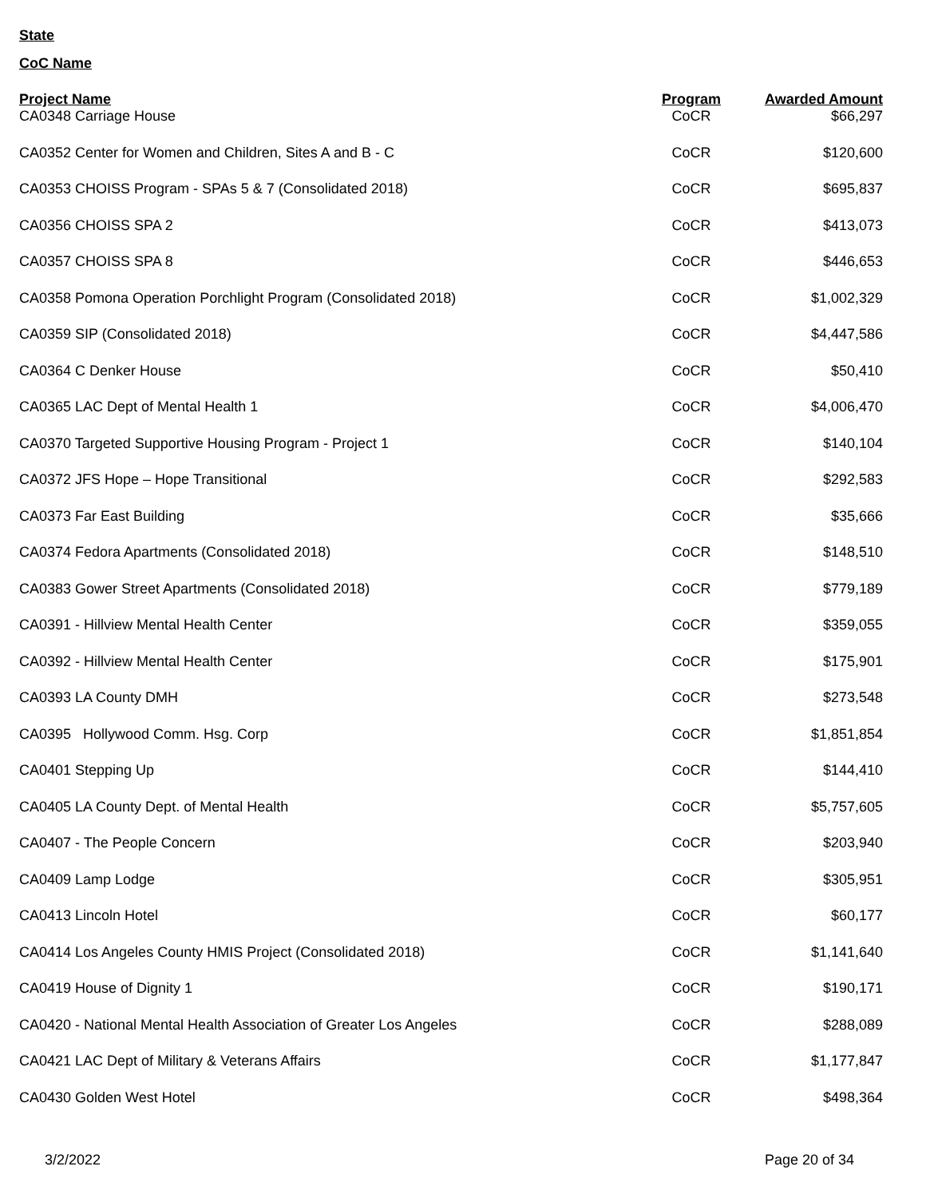State
CoC Name
| Project Name | Program | Awarded Amount |
| --- | --- | --- |
| CA0348 Carriage House | CoCR | $66,297 |
| CA0352 Center for Women and Children, Sites A and B - C | CoCR | $120,600 |
| CA0353 CHOISS Program - SPAs 5 & 7 (Consolidated 2018) | CoCR | $695,837 |
| CA0356 CHOISS SPA 2 | CoCR | $413,073 |
| CA0357 CHOISS SPA 8 | CoCR | $446,653 |
| CA0358 Pomona Operation Porchlight Program (Consolidated 2018) | CoCR | $1,002,329 |
| CA0359 SIP (Consolidated 2018) | CoCR | $4,447,586 |
| CA0364 C Denker House | CoCR | $50,410 |
| CA0365 LAC Dept of Mental Health 1 | CoCR | $4,006,470 |
| CA0370 Targeted Supportive Housing Program - Project 1 | CoCR | $140,104 |
| CA0372 JFS Hope – Hope Transitional | CoCR | $292,583 |
| CA0373 Far East Building | CoCR | $35,666 |
| CA0374 Fedora Apartments (Consolidated 2018) | CoCR | $148,510 |
| CA0383 Gower Street Apartments (Consolidated 2018) | CoCR | $779,189 |
| CA0391 - Hillview Mental Health Center | CoCR | $359,055 |
| CA0392 - Hillview Mental Health Center | CoCR | $175,901 |
| CA0393 LA County DMH | CoCR | $273,548 |
| CA0395 Hollywood Comm. Hsg. Corp | CoCR | $1,851,854 |
| CA0401 Stepping Up | CoCR | $144,410 |
| CA0405 LA County Dept. of Mental Health | CoCR | $5,757,605 |
| CA0407 - The People Concern | CoCR | $203,940 |
| CA0409 Lamp Lodge | CoCR | $305,951 |
| CA0413 Lincoln Hotel | CoCR | $60,177 |
| CA0414 Los Angeles County HMIS Project (Consolidated 2018) | CoCR | $1,141,640 |
| CA0419 House of Dignity 1 | CoCR | $190,171 |
| CA0420 - National Mental Health Association of Greater Los Angeles | CoCR | $288,089 |
| CA0421 LAC Dept of Military & Veterans Affairs | CoCR | $1,177,847 |
| CA0430 Golden West Hotel | CoCR | $498,364 |
3/2/2022 Page 20 of 34